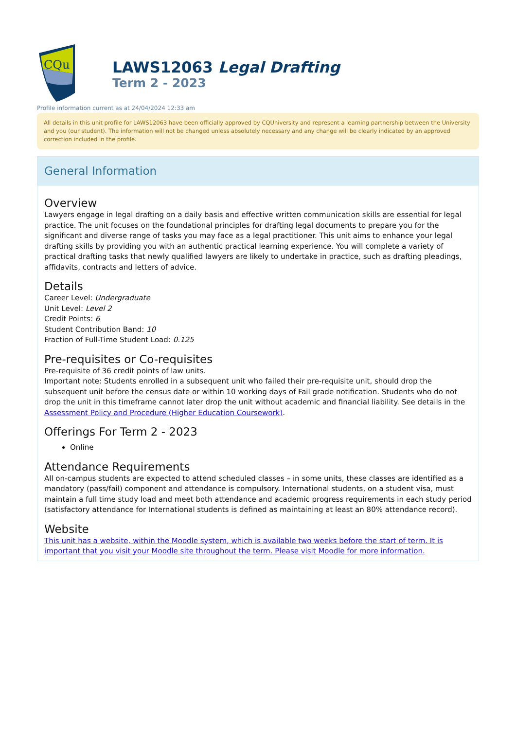CQu
LAWS12063 Legal Drafting
Term 2 - 2023
Profile information current as at 24/04/2024 12:33 am
All details in this unit profile for LAWS12063 have been officially approved by CQUniversity and represent a learning partnership between the University and you (our student). The information will not be changed unless absolutely necessary and any change will be clearly indicated by an approved correction included in the profile.
General Information
Overview
Lawyers engage in legal drafting on a daily basis and effective written communication skills are essential for legal practice. The unit focuses on the foundational principles for drafting legal documents to prepare you for the significant and diverse range of tasks you may face as a legal practitioner. This unit aims to enhance your legal drafting skills by providing you with an authentic practical learning experience. You will complete a variety of practical drafting tasks that newly qualified lawyers are likely to undertake in practice, such as drafting pleadings, affidavits, contracts and letters of advice.
Details
Career Level: Undergraduate
Unit Level: Level 2
Credit Points: 6
Student Contribution Band: 10
Fraction of Full-Time Student Load: 0.125
Pre-requisites or Co-requisites
Pre-requisite of 36 credit points of law units.
Important note: Students enrolled in a subsequent unit who failed their pre-requisite unit, should drop the subsequent unit before the census date or within 10 working days of Fail grade notification. Students who do not drop the unit in this timeframe cannot later drop the unit without academic and financial liability. See details in the Assessment Policy and Procedure (Higher Education Coursework).
Offerings For Term 2 - 2023
Online
Attendance Requirements
All on-campus students are expected to attend scheduled classes – in some units, these classes are identified as a mandatory (pass/fail) component and attendance is compulsory. International students, on a student visa, must maintain a full time study load and meet both attendance and academic progress requirements in each study period (satisfactory attendance for International students is defined as maintaining at least an 80% attendance record).
Website
This unit has a website, within the Moodle system, which is available two weeks before the start of term. It is important that you visit your Moodle site throughout the term. Please visit Moodle for more information.